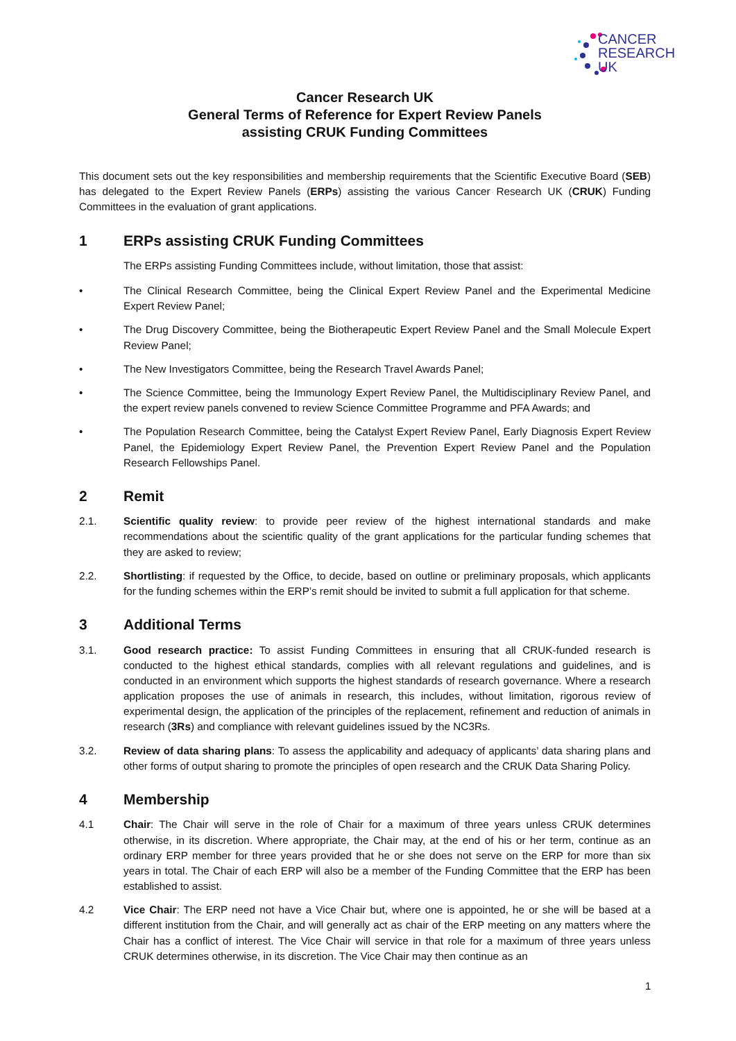CANCER
RESEARCH
UK
Cancer Research UK
General Terms of Reference for Expert Review Panels
assisting CRUK Funding Committees
This document sets out the key responsibilities and membership requirements that the Scientific Executive Board (SEB) has delegated to the Expert Review Panels (ERPs) assisting the various Cancer Research UK (CRUK) Funding Committees in the evaluation of grant applications.
1 ERPs assisting CRUK Funding Committees
The ERPs assisting Funding Committees include, without limitation, those that assist:
• The Clinical Research Committee, being the Clinical Expert Review Panel and the Experimental Medicine Expert Review Panel;
• The Drug Discovery Committee, being the Biotherapeutic Expert Review Panel and the Small Molecule Expert Review Panel;
• The New Investigators Committee, being the Research Travel Awards Panel;
• The Science Committee, being the Immunology Expert Review Panel, the Multidisciplinary Review Panel, and the expert review panels convened to review Science Committee Programme and PFA Awards; and
• The Population Research Committee, being the Catalyst Expert Review Panel, Early Diagnosis Expert Review Panel, the Epidemiology Expert Review Panel, the Prevention Expert Review Panel and the Population Research Fellowships Panel.
2 Remit
2.1. Scientific quality review: to provide peer review of the highest international standards and make recommendations about the scientific quality of the grant applications for the particular funding schemes that they are asked to review;
2.2. Shortlisting: if requested by the Office, to decide, based on outline or preliminary proposals, which applicants for the funding schemes within the ERP’s remit should be invited to submit a full application for that scheme.
3 Additional Terms
3.1. Good research practice: To assist Funding Committees in ensuring that all CRUK-funded research is conducted to the highest ethical standards, complies with all relevant regulations and guidelines, and is conducted in an environment which supports the highest standards of research governance. Where a research application proposes the use of animals in research, this includes, without limitation, rigorous review of experimental design, the application of the principles of the replacement, refinement and reduction of animals in research (3Rs) and compliance with relevant guidelines issued by the NC3Rs.
3.2. Review of data sharing plans: To assess the applicability and adequacy of applicants’ data sharing plans and other forms of output sharing to promote the principles of open research and the CRUK Data Sharing Policy.
4 Membership
4.1 Chair: The Chair will serve in the role of Chair for a maximum of three years unless CRUK determines otherwise, in its discretion. Where appropriate, the Chair may, at the end of his or her term, continue as an ordinary ERP member for three years provided that he or she does not serve on the ERP for more than six years in total. The Chair of each ERP will also be a member of the Funding Committee that the ERP has been established to assist.
4.2 Vice Chair: The ERP need not have a Vice Chair but, where one is appointed, he or she will be based at a different institution from the Chair, and will generally act as chair of the ERP meeting on any matters where the Chair has a conflict of interest. The Vice Chair will service in that role for a maximum of three years unless CRUK determines otherwise, in its discretion. The Vice Chair may then continue as an
1